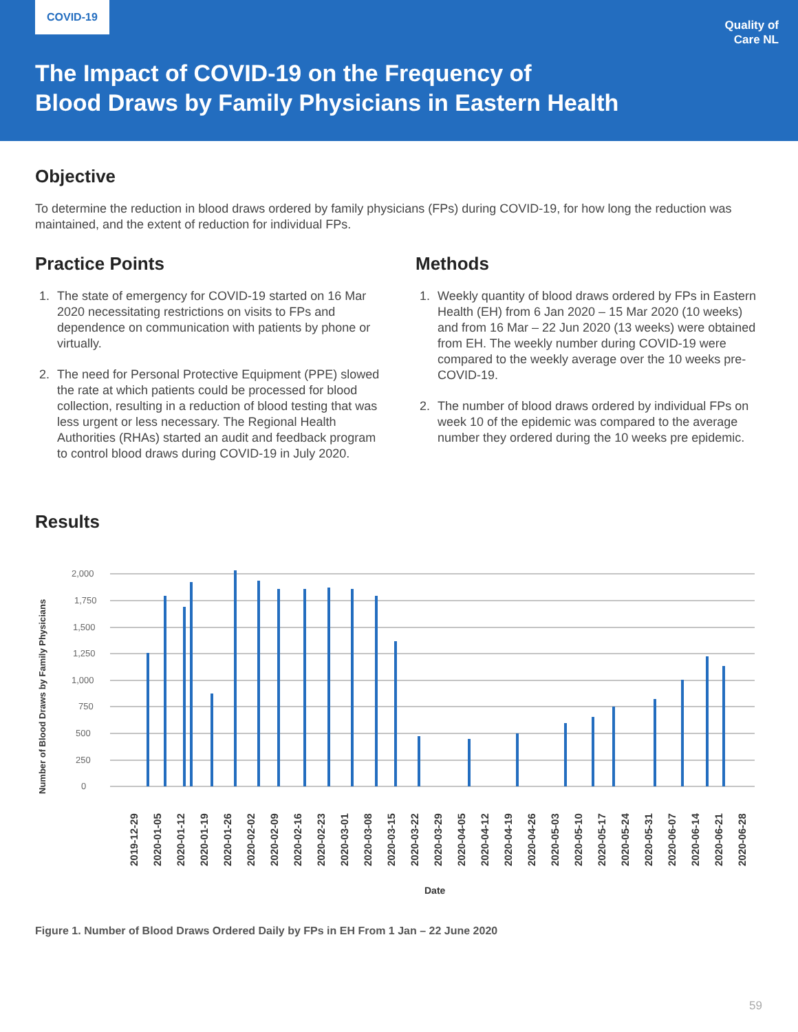COVID-19
Quality of
Care NL
The Impact of COVID-19 on the Frequency of
Blood Draws by Family Physicians in Eastern Health
Objective
To determine the reduction in blood draws ordered by family physicians (FPs) during COVID-19, for how long the reduction was maintained, and the extent of reduction for individual FPs.
Practice Points
1. The state of emergency for COVID-19 started on 16 Mar 2020 necessitating restrictions on visits to FPs and dependence on communication with patients by phone or virtually.
2. The need for Personal Protective Equipment (PPE) slowed the rate at which patients could be processed for blood collection, resulting in a reduction of blood testing that was less urgent or less necessary. The Regional Health Authorities (RHAs) started an audit and feedback program to control blood draws during COVID-19 in July 2020.
Methods
1. Weekly quantity of blood draws ordered by FPs in Eastern Health (EH) from 6 Jan 2020 – 15 Mar 2020 (10 weeks) and from 16 Mar – 22 Jun 2020 (13 weeks) were obtained from EH. The weekly number during COVID-19 were compared to the weekly average over the 10 weeks pre-COVID-19.
2. The number of blood draws ordered by individual FPs on week 10 of the epidemic was compared to the average number they ordered during the 10 weeks pre epidemic.
Results
Number of Blood Draws by Family Physicians
2,000
1,750
1,500
1,250
1,000
750
500
250
0
2019-12-29
2020-01-05
2020-01-12
2020-01-19
2020-01-26
2020-02-02
2020-02-09
2020-02-16
2020-02-23
2020-03-01
2020-03-08
2020-03-15
2020-03-22
2020-03-29
2020-04-05
2020-04-12
2020-04-19
2020-04-26
2020-05-03
2020-05-10
2020-05-17
2020-05-24
2020-05-31
2020-06-07
2020-06-14
2020-06-21
2020-06-28
Date
Figure 1. Number of Blood Draws Ordered Daily by FPs in EH From 1 Jan – 22 June 2020
59